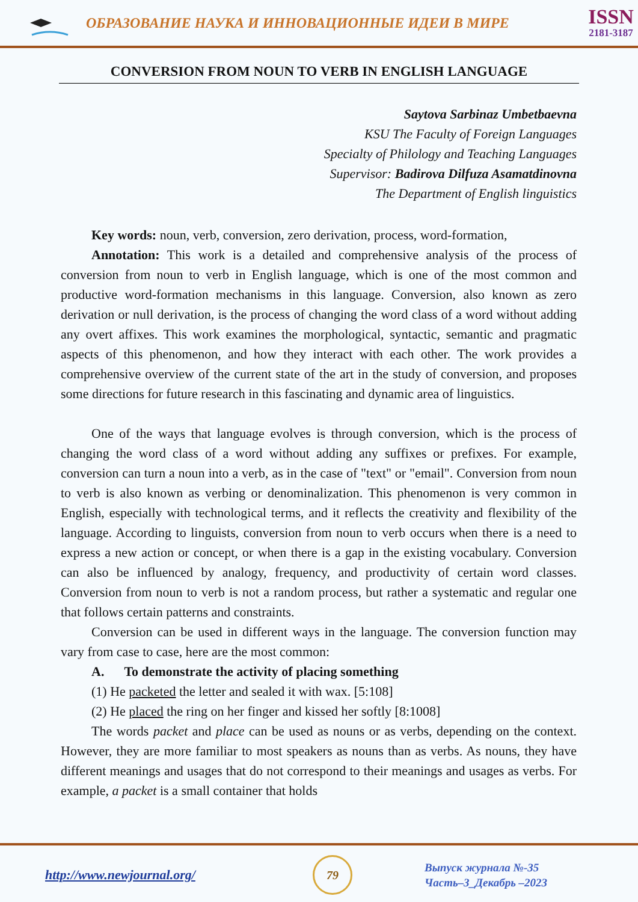ОБРАЗОВАНИЕ НАУКА И ИННОВАЦИОННЫЕ ИДЕИ В МИРЕ
ISSN
2181-3187
CONVERSION FROM NOUN TO VERB IN ENGLISH LANGUAGE
Saytova Sarbinaz Umbetbaevna
KSU The Faculty of Foreign Languages
Specialty of Philology and Teaching Languages
Supervisor: Badirova Dilfuza Asamatdinovna
The Department of English linguistics
Key words: noun, verb, conversion, zero derivation, process, word-formation,
Annotation: This work is a detailed and comprehensive analysis of the process of conversion from noun to verb in English language, which is one of the most common and productive word-formation mechanisms in this language. Conversion, also known as zero derivation or null derivation, is the process of changing the word class of a word without adding any overt affixes. This work examines the morphological, syntactic, semantic and pragmatic aspects of this phenomenon, and how they interact with each other. The work provides a comprehensive overview of the current state of the art in the study of conversion, and proposes some directions for future research in this fascinating and dynamic area of linguistics.
One of the ways that language evolves is through conversion, which is the process of changing the word class of a word without adding any suffixes or prefixes. For example, conversion can turn a noun into a verb, as in the case of "text" or "email". Conversion from noun to verb is also known as verbing or denominalization. This phenomenon is very common in English, especially with technological terms, and it reflects the creativity and flexibility of the language. According to linguists, conversion from noun to verb occurs when there is a need to express a new action or concept, or when there is a gap in the existing vocabulary. Conversion can also be influenced by analogy, frequency, and productivity of certain word classes. Conversion from noun to verb is not a random process, but rather a systematic and regular one that follows certain patterns and constraints.
Conversion can be used in different ways in the language. The conversion function may vary from case to case, here are the most common:
A. To demonstrate the activity of placing something
(1) He packeted the letter and sealed it with wax. [5:108]
(2) He placed the ring on her finger and kissed her softly [8:1008]
The words packet and place can be used as nouns or as verbs, depending on the context. However, they are more familiar to most speakers as nouns than as verbs. As nouns, they have different meanings and usages that do not correspond to their meanings and usages as verbs. For example, a packet is a small container that holds
http://www.newjournal.org/
79
Выпуск журнала №-35
Часть–3_Декабрь –2023